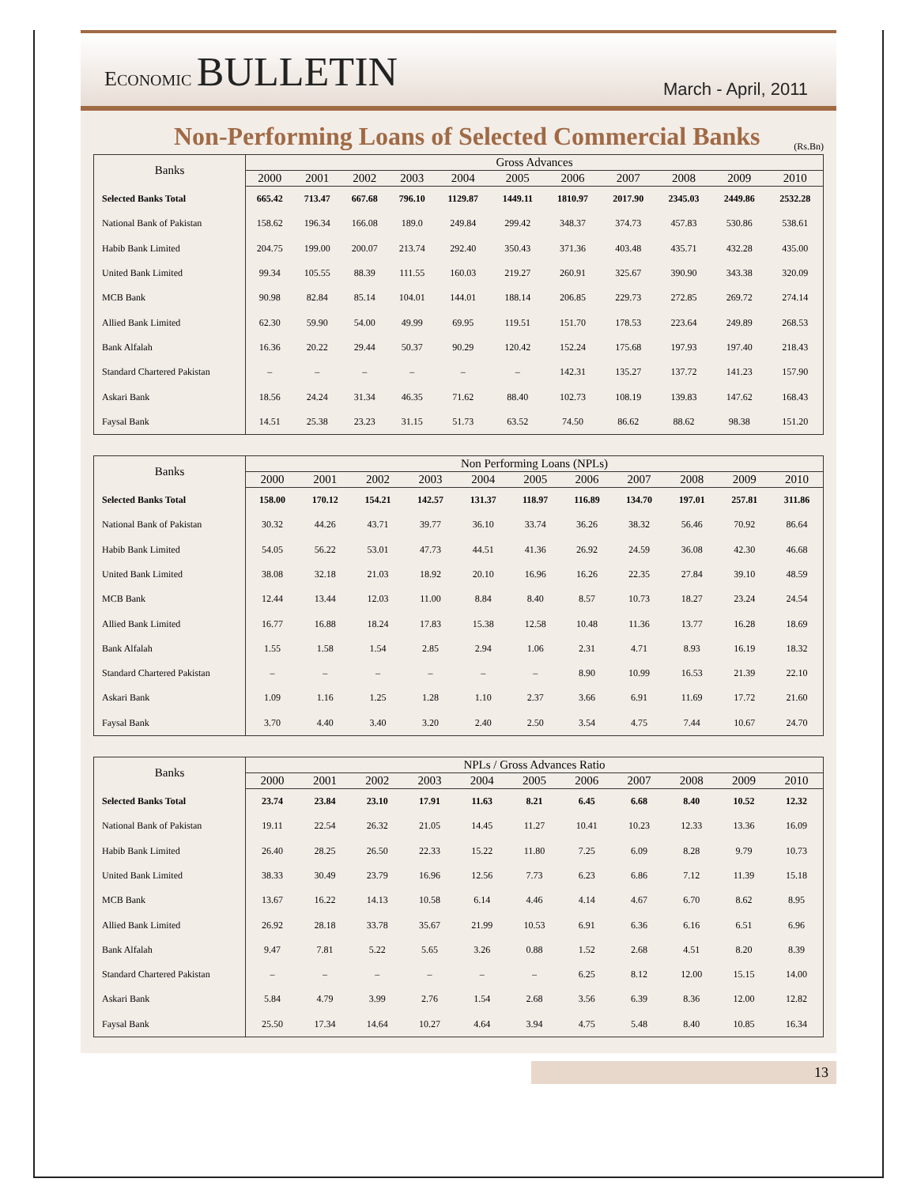ECONOMIC BULLETIN
March - April, 2011
Non-Performing Loans of Selected Commercial Banks
(Rs.Bn)
| Banks | Gross Advances | | | | | | | | | | |
| --- | --- | --- | --- | --- | --- | --- | --- | --- | --- | --- | --- |
| | 2000 | 2001 | 2002 | 2003 | 2004 | 2005 | 2006 | 2007 | 2008 | 2009 | 2010 |
| Selected Banks Total | 665.42 | 713.47 | 667.68 | 796.10 | 1129.87 | 1449.11 | 1810.97 | 2017.90 | 2345.03 | 2449.86 | 2532.28 |
| National Bank of Pakistan | 158.62 | 196.34 | 166.08 | 189.0 | 249.84 | 299.42 | 348.37 | 374.73 | 457.83 | 530.86 | 538.61 |
| Habib Bank Limited | 204.75 | 199.00 | 200.07 | 213.74 | 292.40 | 350.43 | 371.36 | 403.48 | 435.71 | 432.28 | 435.00 |
| United Bank Limited | 99.34 | 105.55 | 88.39 | 111.55 | 160.03 | 219.27 | 260.91 | 325.67 | 390.90 | 343.38 | 320.09 |
| MCB Bank | 90.98 | 82.84 | 85.14 | 104.01 | 144.01 | 188.14 | 206.85 | 229.73 | 272.85 | 269.72 | 274.14 |
| Allied Bank Limited | 62.30 | 59.90 | 54.00 | 49.99 | 69.95 | 119.51 | 151.70 | 178.53 | 223.64 | 249.89 | 268.53 |
| Bank Alfalah | 16.36 | 20.22 | 29.44 | 50.37 | 90.29 | 120.42 | 152.24 | 175.68 | 197.93 | 197.40 | 218.43 |
| Standard Chartered Pakistan | – | – | – | – | – | – | 142.31 | 135.27 | 137.72 | 141.23 | 157.90 |
| Askari Bank | 18.56 | 24.24 | 31.34 | 46.35 | 71.62 | 88.40 | 102.73 | 108.19 | 139.83 | 147.62 | 168.43 |
| Faysal Bank | 14.51 | 25.38 | 23.23 | 31.15 | 51.73 | 63.52 | 74.50 | 86.62 | 88.62 | 98.38 | 151.20 |
| Banks | Non Performing Loans (NPLs) | | | | | | | | | | |
| --- | --- | --- | --- | --- | --- | --- | --- | --- | --- | --- | --- |
| | 2000 | 2001 | 2002 | 2003 | 2004 | 2005 | 2006 | 2007 | 2008 | 2009 | 2010 |
| Selected Banks Total | 158.00 | 170.12 | 154.21 | 142.57 | 131.37 | 118.97 | 116.89 | 134.70 | 197.01 | 257.81 | 311.86 |
| National Bank of Pakistan | 30.32 | 44.26 | 43.71 | 39.77 | 36.10 | 33.74 | 36.26 | 38.32 | 56.46 | 70.92 | 86.64 |
| Habib Bank Limited | 54.05 | 56.22 | 53.01 | 47.73 | 44.51 | 41.36 | 26.92 | 24.59 | 36.08 | 42.30 | 46.68 |
| United Bank Limited | 38.08 | 32.18 | 21.03 | 18.92 | 20.10 | 16.96 | 16.26 | 22.35 | 27.84 | 39.10 | 48.59 |
| MCB Bank | 12.44 | 13.44 | 12.03 | 11.00 | 8.84 | 8.40 | 8.57 | 10.73 | 18.27 | 23.24 | 24.54 |
| Allied Bank Limited | 16.77 | 16.88 | 18.24 | 17.83 | 15.38 | 12.58 | 10.48 | 11.36 | 13.77 | 16.28 | 18.69 |
| Bank Alfalah | 1.55 | 1.58 | 1.54 | 2.85 | 2.94 | 1.06 | 2.31 | 4.71 | 8.93 | 16.19 | 18.32 |
| Standard Chartered Pakistan | – | – | – | – | – | – | 8.90 | 10.99 | 16.53 | 21.39 | 22.10 |
| Askari Bank | 1.09 | 1.16 | 1.25 | 1.28 | 1.10 | 2.37 | 3.66 | 6.91 | 11.69 | 17.72 | 21.60 |
| Faysal Bank | 3.70 | 4.40 | 3.40 | 3.20 | 2.40 | 2.50 | 3.54 | 4.75 | 7.44 | 10.67 | 24.70 |
| Banks | NPLs / Gross Advances Ratio | | | | | | | | | | |
| --- | --- | --- | --- | --- | --- | --- | --- | --- | --- | --- | --- |
| | 2000 | 2001 | 2002 | 2003 | 2004 | 2005 | 2006 | 2007 | 2008 | 2009 | 2010 |
| Selected Banks Total | 23.74 | 23.84 | 23.10 | 17.91 | 11.63 | 8.21 | 6.45 | 6.68 | 8.40 | 10.52 | 12.32 |
| National Bank of Pakistan | 19.11 | 22.54 | 26.32 | 21.05 | 14.45 | 11.27 | 10.41 | 10.23 | 12.33 | 13.36 | 16.09 |
| Habib Bank Limited | 26.40 | 28.25 | 26.50 | 22.33 | 15.22 | 11.80 | 7.25 | 6.09 | 8.28 | 9.79 | 10.73 |
| United Bank Limited | 38.33 | 30.49 | 23.79 | 16.96 | 12.56 | 7.73 | 6.23 | 6.86 | 7.12 | 11.39 | 15.18 |
| MCB Bank | 13.67 | 16.22 | 14.13 | 10.58 | 6.14 | 4.46 | 4.14 | 4.67 | 6.70 | 8.62 | 8.95 |
| Allied Bank Limited | 26.92 | 28.18 | 33.78 | 35.67 | 21.99 | 10.53 | 6.91 | 6.36 | 6.16 | 6.51 | 6.96 |
| Bank Alfalah | 9.47 | 7.81 | 5.22 | 5.65 | 3.26 | 0.88 | 1.52 | 2.68 | 4.51 | 8.20 | 8.39 |
| Standard Chartered Pakistan | – | – | – | – | – | – | 6.25 | 8.12 | 12.00 | 15.15 | 14.00 |
| Askari Bank | 5.84 | 4.79 | 3.99 | 2.76 | 1.54 | 2.68 | 3.56 | 6.39 | 8.36 | 12.00 | 12.82 |
| Faysal Bank | 25.50 | 17.34 | 14.64 | 10.27 | 4.64 | 3.94 | 4.75 | 5.48 | 8.40 | 10.85 | 16.34 |
13